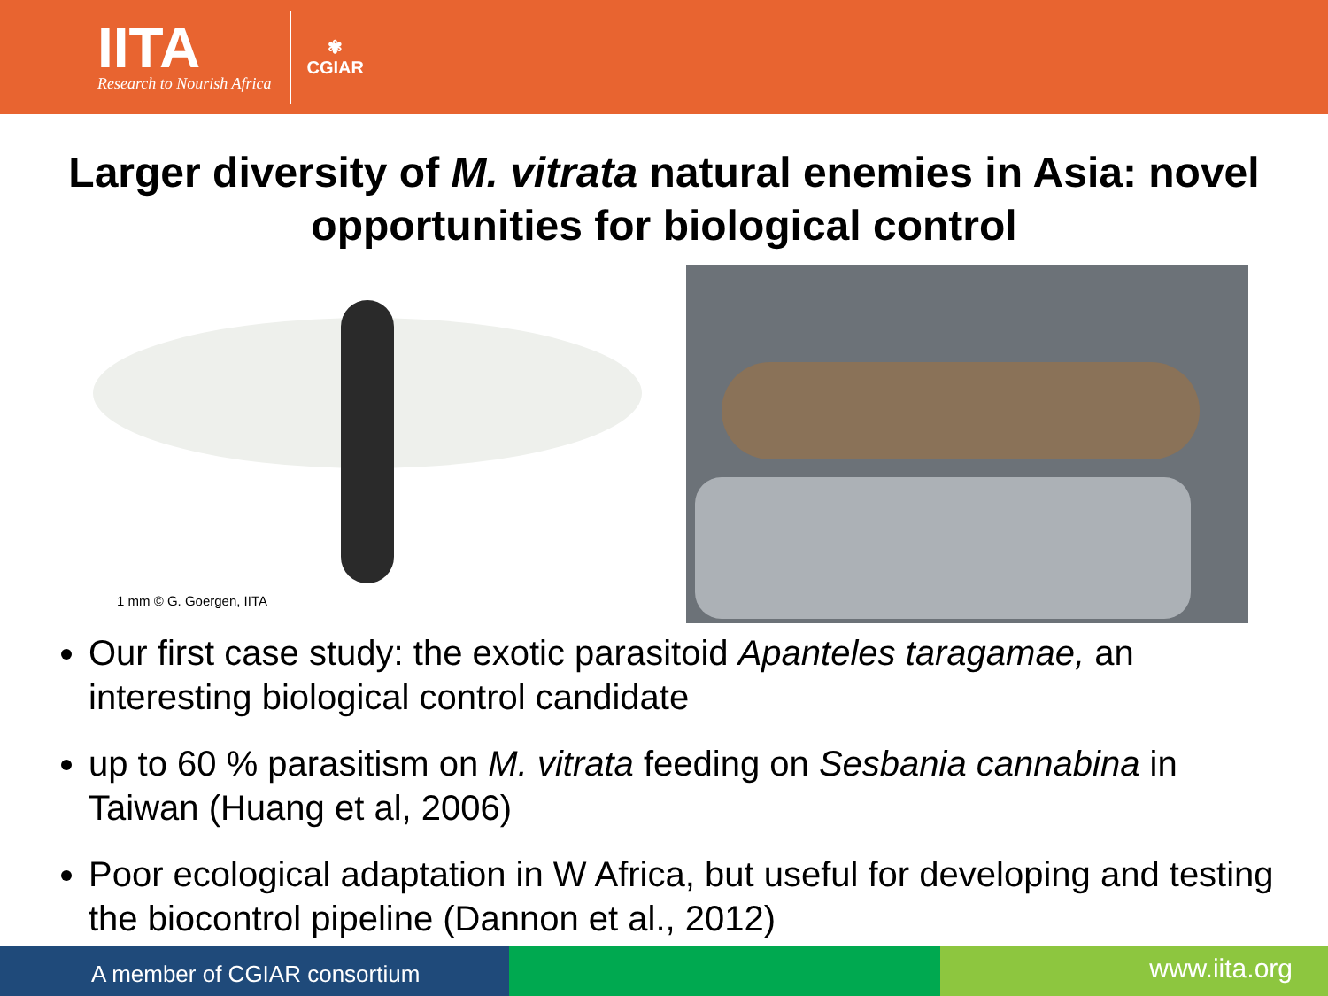IITA
Research to Nourish Africa
✾
CGIAR
Larger diversity of M. vitrata natural enemies in Asia: novel opportunities for biological control
1 mm © G. Goergen, IITA
Our first case study: the exotic parasitoid Apanteles taragamae, an interesting biological control candidate
up to 60 % parasitism on M. vitrata feeding on Sesbania cannabina in Taiwan (Huang et al, 2006)
Poor ecological adaptation in W Africa, but useful for developing and testing the biocontrol pipeline (Dannon et al., 2012)
A member of CGIAR consortium
www.iita.org